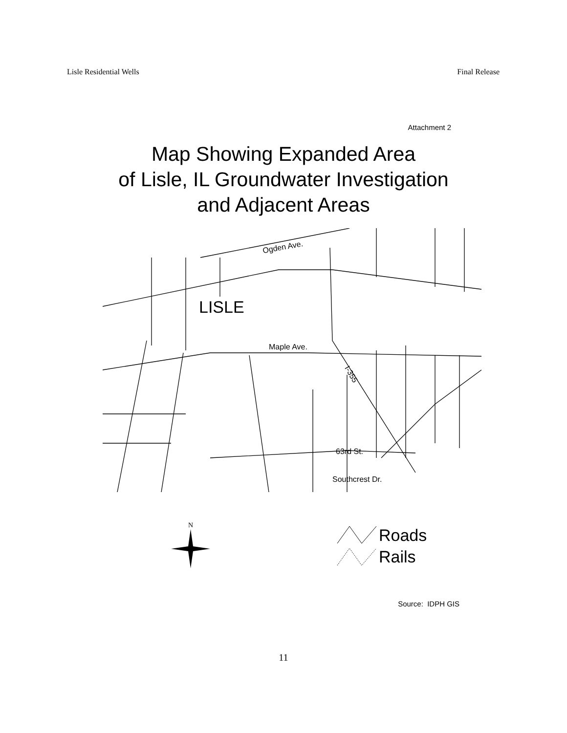Lisle Residential Wells Final Release
Attachment 2
Map Showing Expanded Area
of Lisle, IL Groundwater Investigation
and Adjacent Areas
Ogden Ave.
LISLE
Maple Ave.
I-355
63rd St.
Southcrest Dr.
N
Roads
Rails
Source: IDPH GIS
11